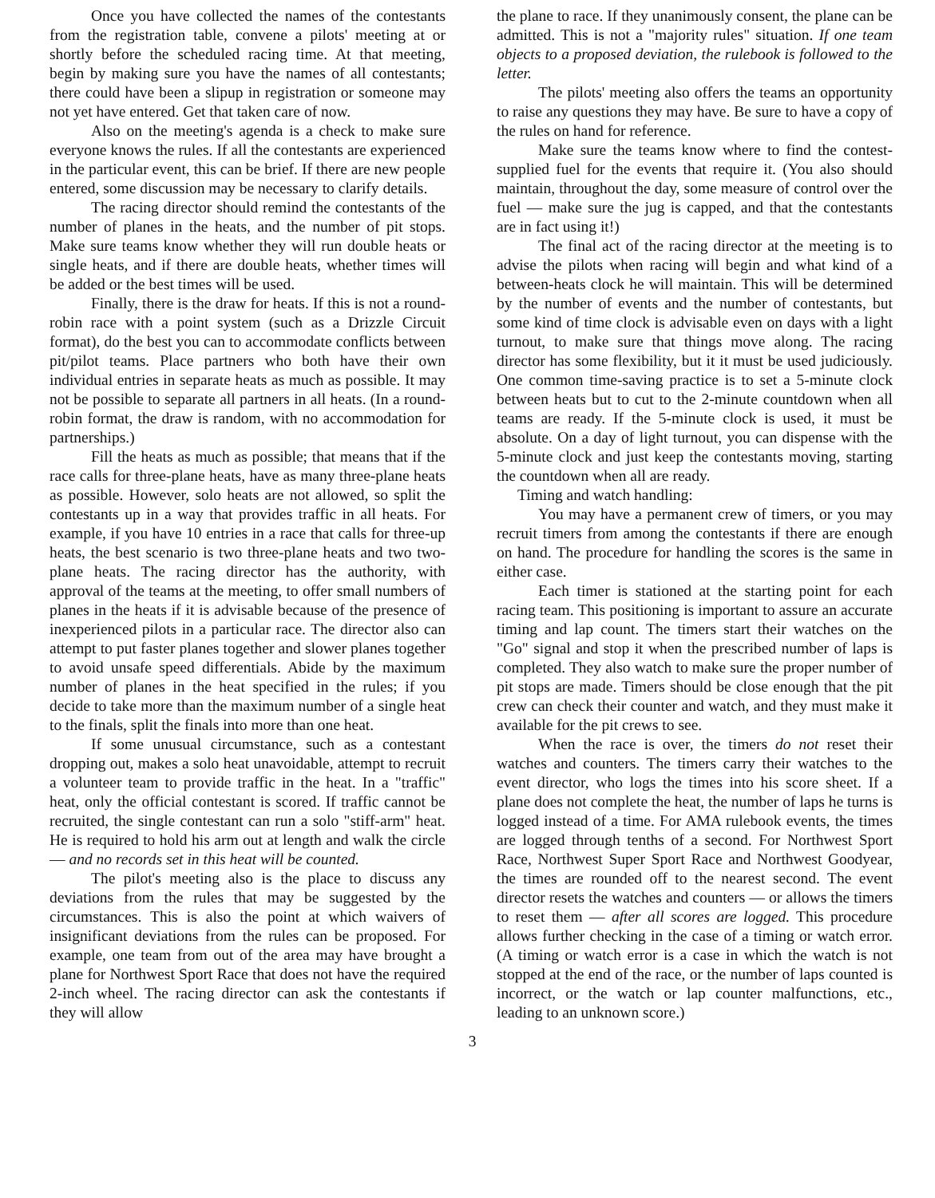Once you have collected the names of the contestants from the registration table, convene a pilots' meeting at or shortly before the scheduled racing time. At that meeting, begin by making sure you have the names of all contestants; there could have been a slipup in registration or someone may not yet have entered. Get that taken care of now.
Also on the meeting's agenda is a check to make sure everyone knows the rules. If all the contestants are experienced in the particular event, this can be brief. If there are new people entered, some discussion may be necessary to clarify details.
The racing director should remind the contestants of the number of planes in the heats, and the number of pit stops. Make sure teams know whether they will run double heats or single heats, and if there are double heats, whether times will be added or the best times will be used.
Finally, there is the draw for heats. If this is not a round-robin race with a point system (such as a Drizzle Circuit format), do the best you can to accommodate conflicts between pit/pilot teams. Place partners who both have their own individual entries in separate heats as much as possible. It may not be possible to separate all partners in all heats. (In a round-robin format, the draw is random, with no accommodation for partnerships.)
Fill the heats as much as possible; that means that if the race calls for three-plane heats, have as many three-plane heats as possible. However, solo heats are not allowed, so split the contestants up in a way that provides traffic in all heats. For example, if you have 10 entries in a race that calls for three-up heats, the best scenario is two three-plane heats and two two-plane heats. The racing director has the authority, with approval of the teams at the meeting, to offer small numbers of planes in the heats if it is advisable because of the presence of inexperienced pilots in a particular race. The director also can attempt to put faster planes together and slower planes together to avoid unsafe speed differentials. Abide by the maximum number of planes in the heat specified in the rules; if you decide to take more than the maximum number of a single heat to the finals, split the finals into more than one heat.
If some unusual circumstance, such as a contestant dropping out, makes a solo heat unavoidable, attempt to recruit a volunteer team to provide traffic in the heat. In a "traffic" heat, only the official contestant is scored. If traffic cannot be recruited, the single contestant can run a solo "stiff-arm" heat. He is required to hold his arm out at length and walk the circle — and no records set in this heat will be counted.
The pilot's meeting also is the place to discuss any deviations from the rules that may be suggested by the circumstances. This is also the point at which waivers of insignificant deviations from the rules can be proposed. For example, one team from out of the area may have brought a plane for Northwest Sport Race that does not have the required 2-inch wheel. The racing director can ask the contestants if they will allow
the plane to race. If they unanimously consent, the plane can be admitted. This is not a "majority rules" situation. If one team objects to a proposed deviation, the rulebook is followed to the letter.
The pilots' meeting also offers the teams an opportunity to raise any questions they may have. Be sure to have a copy of the rules on hand for reference.
Make sure the teams know where to find the contest-supplied fuel for the events that require it. (You also should maintain, throughout the day, some measure of control over the fuel — make sure the jug is capped, and that the contestants are in fact using it!)
The final act of the racing director at the meeting is to advise the pilots when racing will begin and what kind of a between-heats clock he will maintain. This will be determined by the number of events and the number of contestants, but some kind of time clock is advisable even on days with a light turnout, to make sure that things move along. The racing director has some flexibility, but it it must be used judiciously. One common time-saving practice is to set a 5-minute clock between heats but to cut to the 2-minute countdown when all teams are ready. If the 5-minute clock is used, it must be absolute. On a day of light turnout, you can dispense with the 5-minute clock and just keep the contestants moving, starting the countdown when all are ready.
Timing and watch handling:
You may have a permanent crew of timers, or you may recruit timers from among the contestants if there are enough on hand. The procedure for handling the scores is the same in either case.
Each timer is stationed at the starting point for each racing team. This positioning is important to assure an accurate timing and lap count. The timers start their watches on the "Go" signal and stop it when the prescribed number of laps is completed. They also watch to make sure the proper number of pit stops are made. Timers should be close enough that the pit crew can check their counter and watch, and they must make it available for the pit crews to see.
When the race is over, the timers do not reset their watches and counters. The timers carry their watches to the event director, who logs the times into his score sheet. If a plane does not complete the heat, the number of laps he turns is logged instead of a time. For AMA rulebook events, the times are logged through tenths of a second. For Northwest Sport Race, Northwest Super Sport Race and Northwest Goodyear, the times are rounded off to the nearest second. The event director resets the watches and counters — or allows the timers to reset them — after all scores are logged. This procedure allows further checking in the case of a timing or watch error. (A timing or watch error is a case in which the watch is not stopped at the end of the race, or the number of laps counted is incorrect, or the watch or lap counter malfunctions, etc., leading to an unknown score.)
3